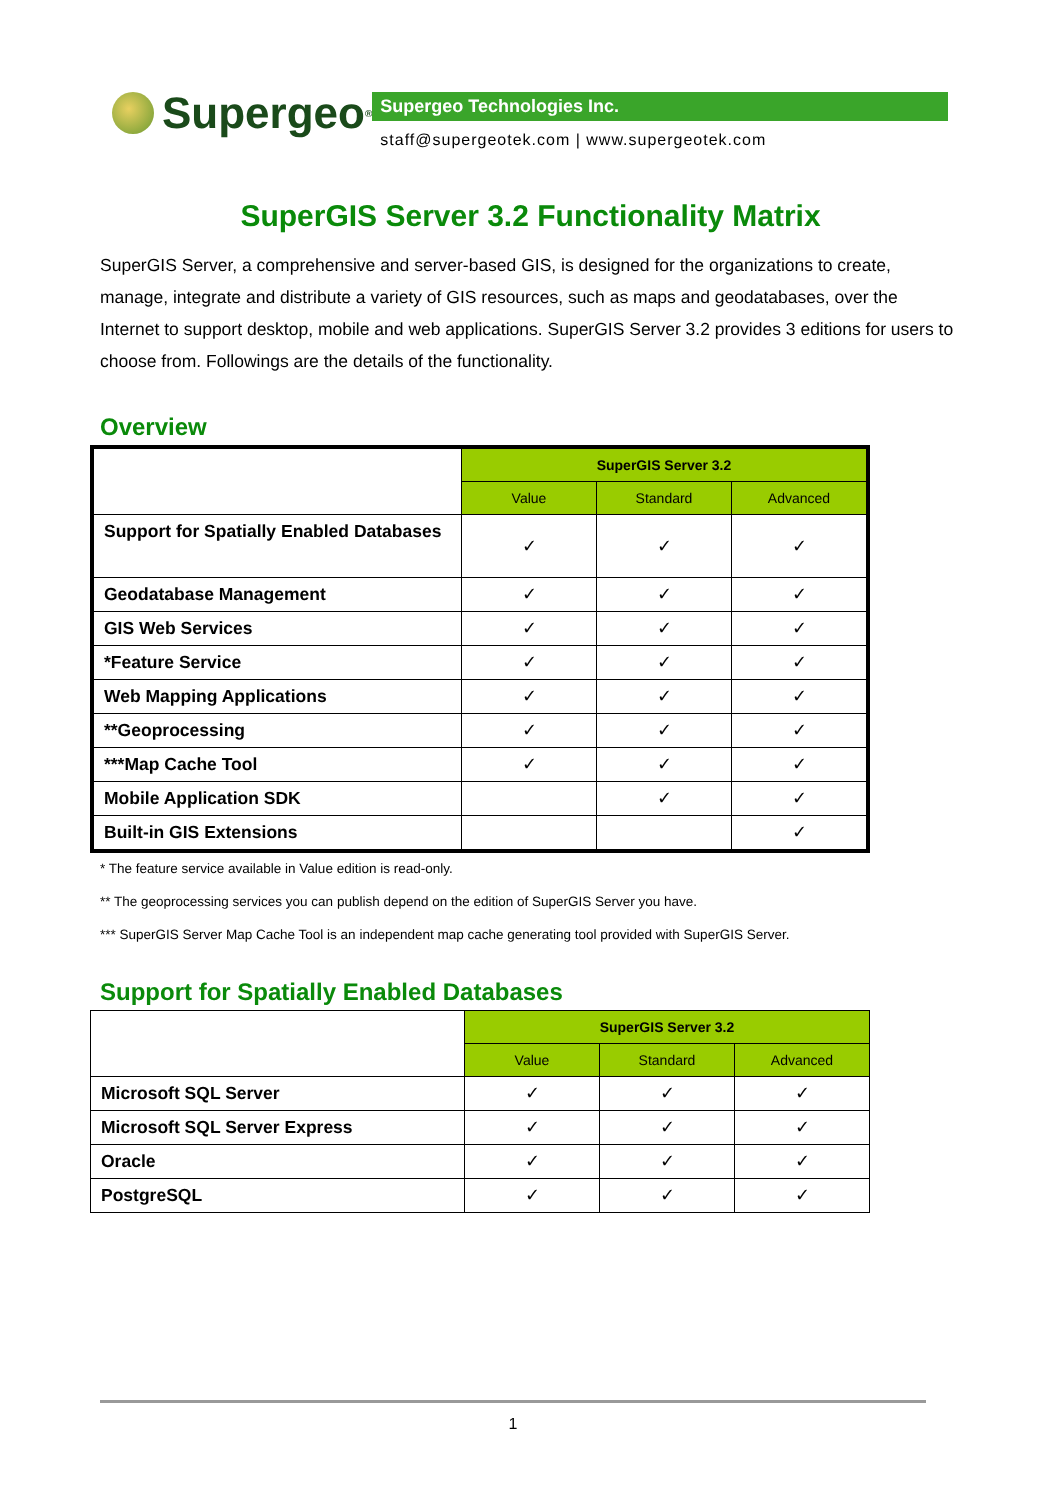Supergeo<sup>®</sup>
Supergeo Technologies Inc.
staff@supergeotek.com | www.supergeotek.com
SuperGIS Server 3.2 Functionality Matrix
SuperGIS Server, a comprehensive and server-based GIS, is designed for the organizations to create, manage, integrate and distribute a variety of GIS resources, such as maps and geodatabases, over the Internet to support desktop, mobile and web applications. SuperGIS Server 3.2 provides 3 editions for users to choose from. Followings are the details of the functionality.
Overview
| | SuperGIS Server 3.2 | | |
| | Value | Standard | Advanced |
| Support for Spatially Enabled Databases | ✓ | ✓ | ✓ |
| Geodatabase Management | ✓ | ✓ | ✓ |
| GIS Web Services | ✓ | ✓ | ✓ |
| *Feature Service | ✓ | ✓ | ✓ |
| Web Mapping Applications | ✓ | ✓ | ✓ |
| **Geoprocessing | ✓ | ✓ | ✓ |
| ***Map Cache Tool | ✓ | ✓ | ✓ |
| Mobile Application SDK | | ✓ | ✓ |
| Built-in GIS Extensions | | | ✓ |
* The feature service available in Value edition is read-only.
** The geoprocessing services you can publish depend on the edition of SuperGIS Server you have.
*** SuperGIS Server Map Cache Tool is an independent map cache generating tool provided with SuperGIS Server.
Support for Spatially Enabled Databases
| | SuperGIS Server 3.2 | | |
| | Value | Standard | Advanced |
| Microsoft SQL Server | ✓ | ✓ | ✓ |
| Microsoft SQL Server Express | ✓ | ✓ | ✓ |
| Oracle | ✓ | ✓ | ✓ |
| PostgreSQL | ✓ | ✓ | ✓ |
1